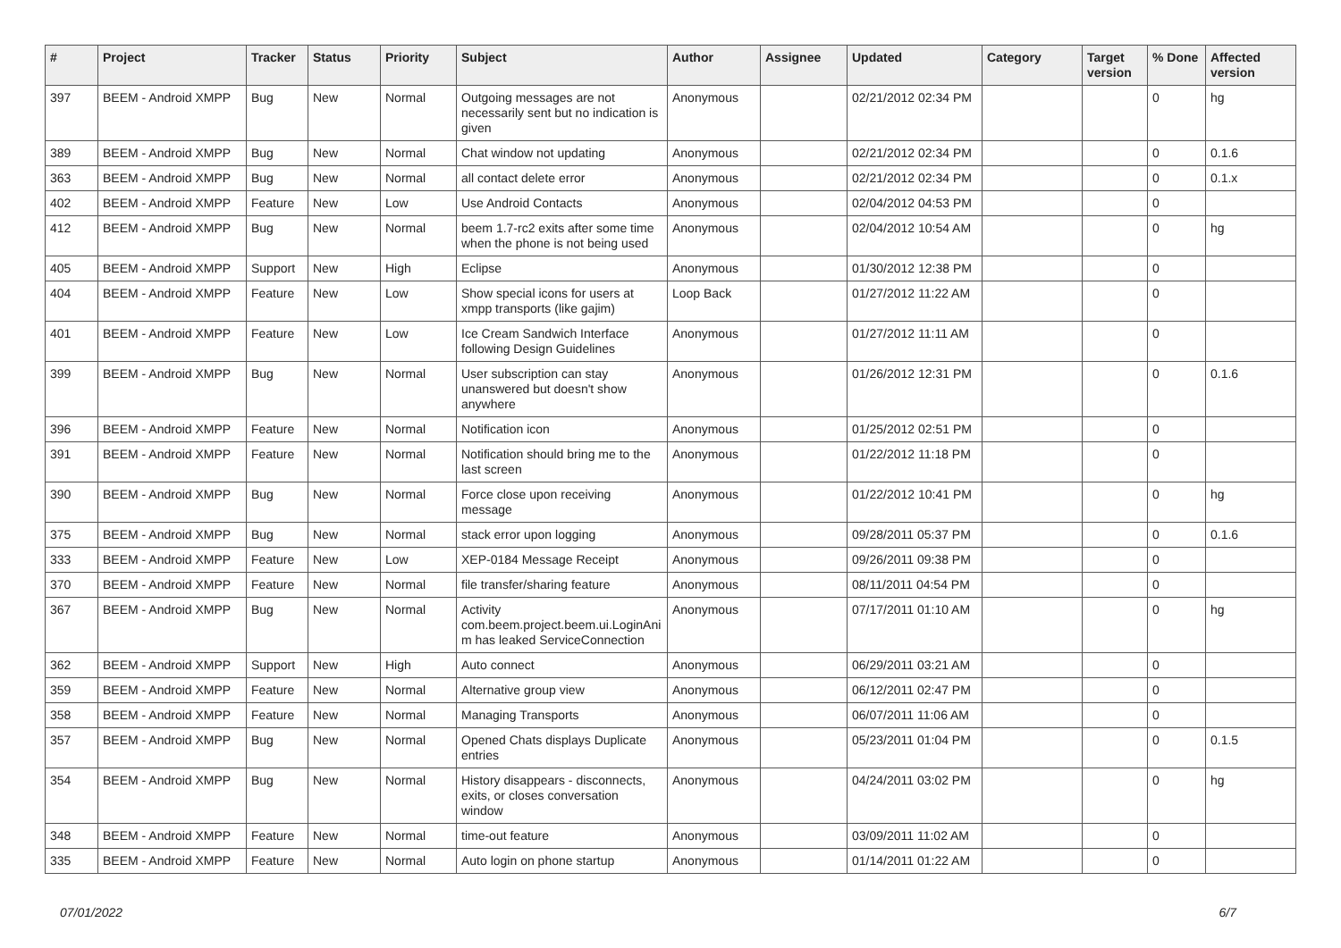| # | Project | Tracker | Status | Priority | Subject | Author | Assignee | Updated | Category | Target version | % Done | Affected version |
| --- | --- | --- | --- | --- | --- | --- | --- | --- | --- | --- | --- | --- |
| 397 | BEEM - Android XMPP | Bug | New | Normal | Outgoing messages are not necessarily sent but no indication is given | Anonymous | | 02/21/2012 02:34 PM | | | 0 | hg |
| 389 | BEEM - Android XMPP | Bug | New | Normal | Chat window not updating | Anonymous | | 02/21/2012 02:34 PM | | | 0 | 0.1.6 |
| 363 | BEEM - Android XMPP | Bug | New | Normal | all contact delete error | Anonymous | | 02/21/2012 02:34 PM | | | 0 | 0.1.x |
| 402 | BEEM - Android XMPP | Feature | New | Low | Use Android Contacts | Anonymous | | 02/04/2012 04:53 PM | | | 0 | |
| 412 | BEEM - Android XMPP | Bug | New | Normal | beem 1.7-rc2 exits after some time when the phone is not being used | Anonymous | | 02/04/2012 10:54 AM | | | 0 | hg |
| 405 | BEEM - Android XMPP | Support | New | High | Eclipse | Anonymous | | 01/30/2012 12:38 PM | | | 0 | |
| 404 | BEEM - Android XMPP | Feature | New | Low | Show special icons for users at xmpp transports (like gajim) | Loop Back | | 01/27/2012 11:22 AM | | | 0 | |
| 401 | BEEM - Android XMPP | Feature | New | Low | Ice Cream Sandwich Interface following Design Guidelines | Anonymous | | 01/27/2012 11:11 AM | | | 0 | |
| 399 | BEEM - Android XMPP | Bug | New | Normal | User subscription can stay unanswered but doesn't show anywhere | Anonymous | | 01/26/2012 12:31 PM | | | 0 | 0.1.6 |
| 396 | BEEM - Android XMPP | Feature | New | Normal | Notification icon | Anonymous | | 01/25/2012 02:51 PM | | | 0 | |
| 391 | BEEM - Android XMPP | Feature | New | Normal | Notification should bring me to the last screen | Anonymous | | 01/22/2012 11:18 PM | | | 0 | |
| 390 | BEEM - Android XMPP | Bug | New | Normal | Force close upon receiving message | Anonymous | | 01/22/2012 10:41 PM | | | 0 | hg |
| 375 | BEEM - Android XMPP | Bug | New | Normal | stack error upon logging | Anonymous | | 09/28/2011 05:37 PM | | | 0 | 0.1.6 |
| 333 | BEEM - Android XMPP | Feature | New | Low | XEP-0184 Message Receipt | Anonymous | | 09/26/2011 09:38 PM | | | 0 | |
| 370 | BEEM - Android XMPP | Feature | New | Normal | file transfer/sharing feature | Anonymous | | 08/11/2011 04:54 PM | | | 0 | |
| 367 | BEEM - Android XMPP | Bug | New | Normal | Activity com.beem.project.beem.ui.LoginAni m has leaked ServiceConnection | Anonymous | | 07/17/2011 01:10 AM | | | 0 | hg |
| 362 | BEEM - Android XMPP | Support | New | High | Auto connect | Anonymous | | 06/29/2011 03:21 AM | | | 0 | |
| 359 | BEEM - Android XMPP | Feature | New | Normal | Alternative group view | Anonymous | | 06/12/2011 02:47 PM | | | 0 | |
| 358 | BEEM - Android XMPP | Feature | New | Normal | Managing Transports | Anonymous | | 06/07/2011 11:06 AM | | | 0 | |
| 357 | BEEM - Android XMPP | Bug | New | Normal | Opened Chats displays Duplicate entries | Anonymous | | 05/23/2011 01:04 PM | | | 0 | 0.1.5 |
| 354 | BEEM - Android XMPP | Bug | New | Normal | History disappears - disconnects, exits, or closes conversation window | Anonymous | | 04/24/2011 03:02 PM | | | 0 | hg |
| 348 | BEEM - Android XMPP | Feature | New | Normal | time-out feature | Anonymous | | 03/09/2011 11:02 AM | | | 0 | |
| 335 | BEEM - Android XMPP | Feature | New | Normal | Auto login on phone startup | Anonymous | | 01/14/2011 01:22 AM | | | 0 | |
07/01/2022 6/7